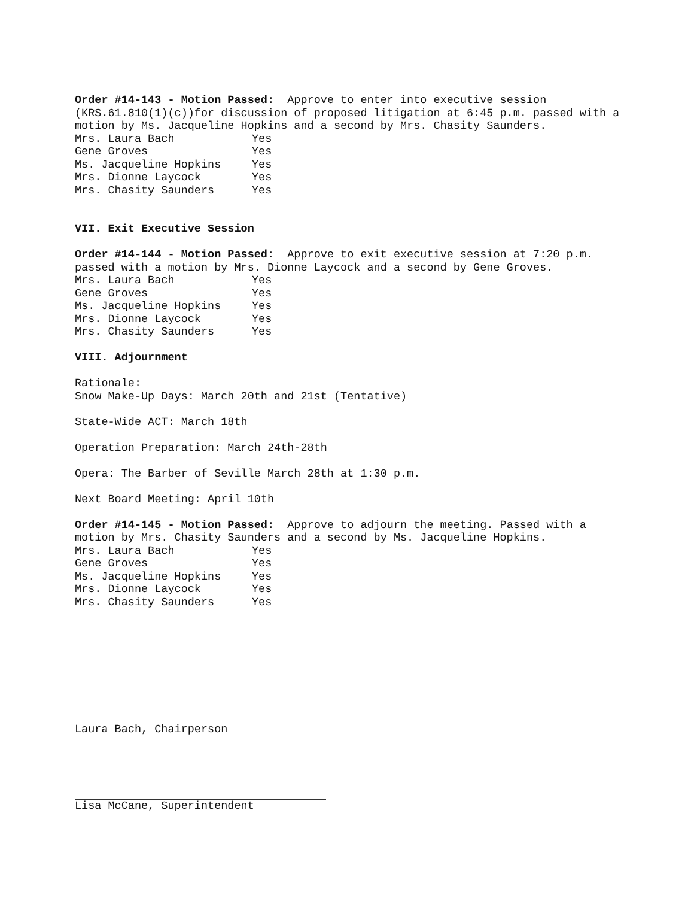Order #14-143 - Motion Passed: Approve to enter into executive session (KRS.61.810(1)(c))for discussion of proposed litigation at 6:45 p.m. passed with a motion by Ms. Jacqueline Hopkins and a second by Mrs. Chasity Saunders.
| Mrs. Laura Bach | Yes |
| Gene Groves | Yes |
| Ms. Jacqueline Hopkins | Yes |
| Mrs. Dionne Laycock | Yes |
| Mrs. Chasity Saunders | Yes |
VII. Exit Executive Session
Order #14-144 - Motion Passed: Approve to exit executive session at 7:20 p.m. passed with a motion by Mrs. Dionne Laycock and a second by Gene Groves.
| Mrs. Laura Bach | Yes |
| Gene Groves | Yes |
| Ms. Jacqueline Hopkins | Yes |
| Mrs. Dionne Laycock | Yes |
| Mrs. Chasity Saunders | Yes |
VIII. Adjournment
Rationale:
Snow Make-Up Days: March 20th and 21st (Tentative)
State-Wide ACT: March 18th
Operation Preparation: March 24th-28th
Opera: The Barber of Seville March 28th at 1:30 p.m.
Next Board Meeting: April 10th
Order #14-145 - Motion Passed: Approve to adjourn the meeting. Passed with a motion by Mrs. Chasity Saunders and a second by Ms. Jacqueline Hopkins.
| Mrs. Laura Bach | Yes |
| Gene Groves | Yes |
| Ms. Jacqueline Hopkins | Yes |
| Mrs. Dionne Laycock | Yes |
| Mrs. Chasity Saunders | Yes |
Laura Bach, Chairperson
Lisa McCane, Superintendent